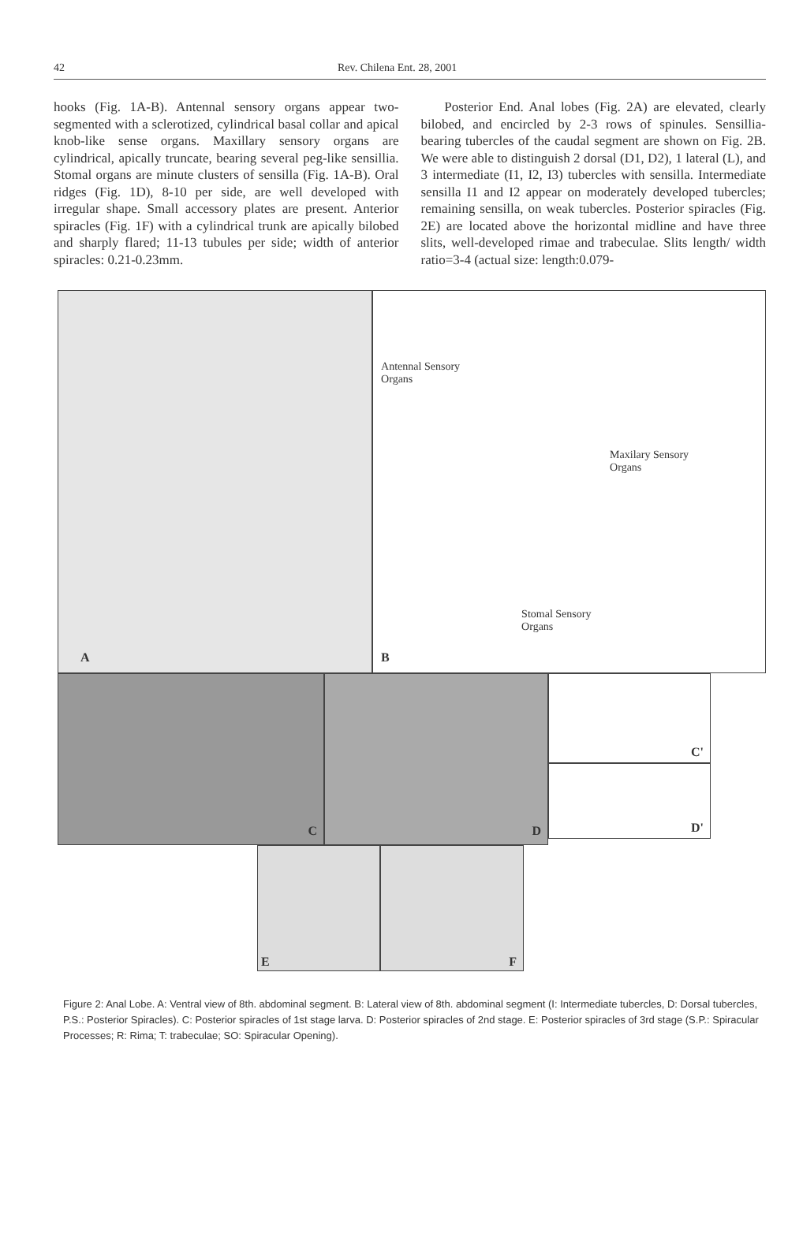42 Rev. Chilena Ent. 28, 2001
hooks (Fig. 1A-B). Antennal sensory organs appear two-segmented with a sclerotized, cylindrical basal collar and apical knob-like sense organs. Maxillary sensory organs are cylindrical, apically truncate, bearing several peg-like sensillia. Stomal organs are minute clusters of sensilla (Fig. 1A-B). Oral ridges (Fig. 1D), 8-10 per side, are well developed with irregular shape. Small accessory plates are present. Anterior spiracles (Fig. 1F) with a cylindrical trunk are apically bilobed and sharply flared; 11-13 tubules per side; width of anterior spiracles: 0.21-0.23mm.
Posterior End. Anal lobes (Fig. 2A) are elevated, clearly bilobed, and encircled by 2-3 rows of spinules. Sensillia-bearing tubercles of the caudal segment are shown on Fig. 2B. We were able to distinguish 2 dorsal (D1, D2), 1 lateral (L), and 3 intermediate (I1, I2, I3) tubercles with sensilla. Intermediate sensilla I1 and I2 appear on moderately developed tubercles; remaining sensilla, on weak tubercles. Posterior spiracles (Fig. 2E) are located above the horizontal midline and have three slits, well-developed rimae and trabeculae. Slits length/ width ratio=3-4 (actual size: length:0.079-
A
Antennal Sensory
Organs
Maxilary Sensory
Organs
Stomal Sensory
Organs
B
C
D
C'
D'
E
F
Figure 2: Anal Lobe. A: Ventral view of 8th. abdominal segment. B: Lateral view of 8th. abdominal segment (I: Intermediate tubercles, D: Dorsal tubercles, P.S.: Posterior Spiracles). C: Posterior spiracles of 1st stage larva. D: Posterior spiracles of 2nd stage. E: Posterior spiracles of 3rd stage (S.P.: Spiracular Processes; R: Rima; T: trabeculae; SO: Spiracular Opening).